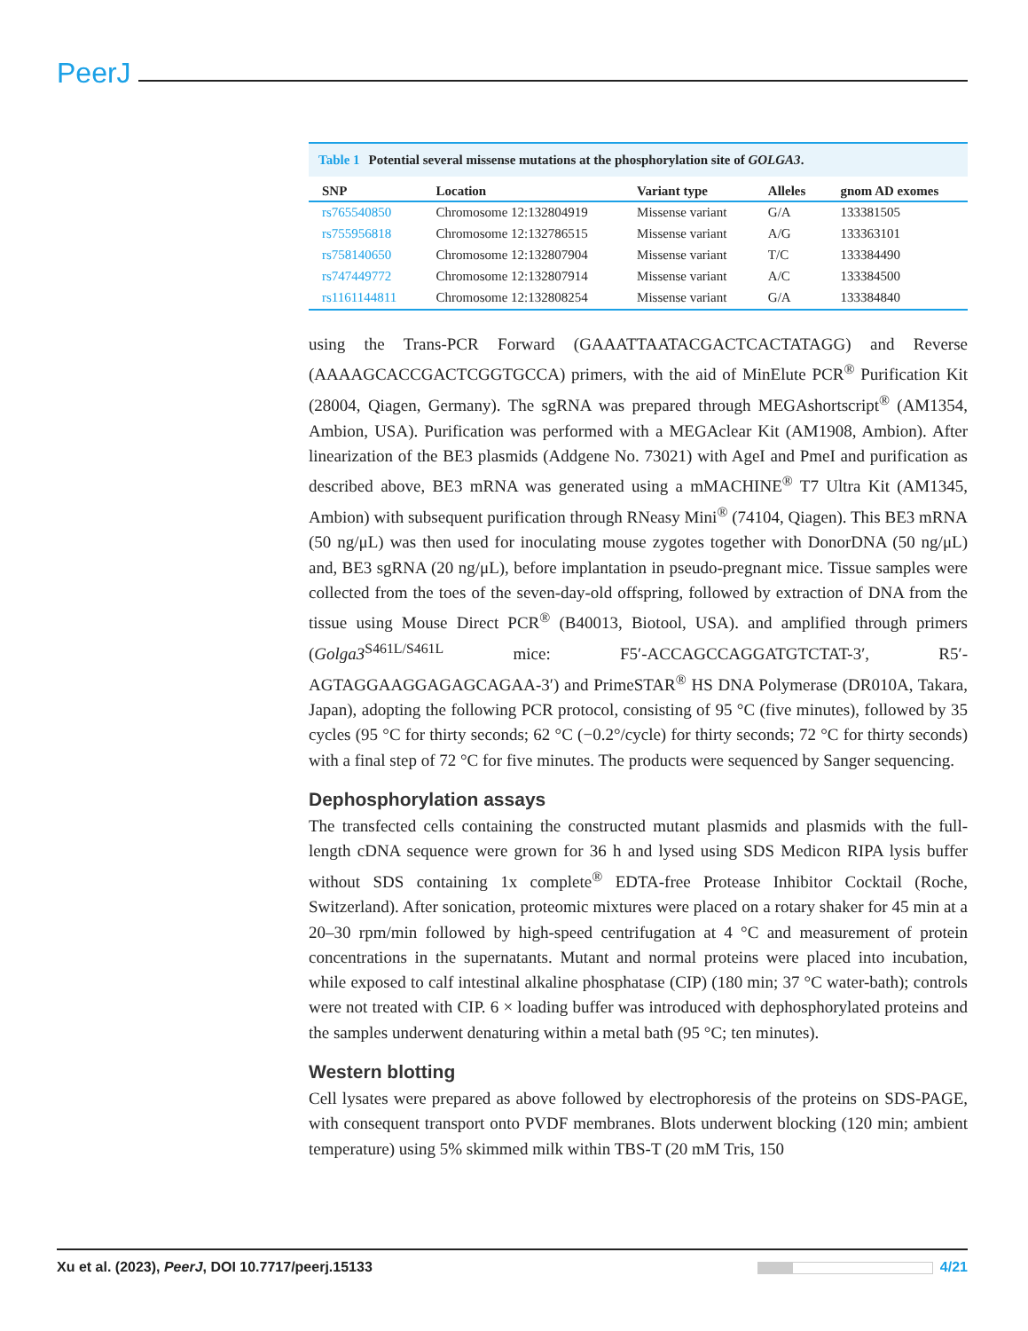PeerJ
Table 1 Potential several missense mutations at the phosphorylation site of GOLGA3.
| SNP | Location | Variant type | Alleles | gnom AD exomes |
| --- | --- | --- | --- | --- |
| rs765540850 | Chromosome 12:132804919 | Missense variant | G/A | 133381505 |
| rs755956818 | Chromosome 12:132786515 | Missense variant | A/G | 133363101 |
| rs758140650 | Chromosome 12:132807904 | Missense variant | T/C | 133384490 |
| rs747449772 | Chromosome 12:132807914 | Missense variant | A/C | 133384500 |
| rs1161144811 | Chromosome 12:132808254 | Missense variant | G/A | 133384840 |
using the Trans-PCR Forward (GAAATTAATACGACTCACTATAGG) and Reverse (AAAAGCACCGACTCGGTGCCA) primers, with the aid of MinElute PCR<sup>®</sup> Purification Kit (28004, Qiagen, Germany). The sgRNA was prepared through MEGAshortscript<sup>®</sup> (AM1354, Ambion, USA). Purification was performed with a MEGAclear Kit (AM1908, Ambion). After linearization of the BE3 plasmids (Addgene No. 73021) with AgeI and PmeI and purification as described above, BE3 mRNA was generated using a mMACHINE<sup>®</sup> T7 Ultra Kit (AM1345, Ambion) with subsequent purification through RNeasy Mini<sup>®</sup> (74104, Qiagen). This BE3 mRNA (50 ng/μL) was then used for inoculating mouse zygotes together with DonorDNA (50 ng/μL) and, BE3 sgRNA (20 ng/μL), before implantation in pseudo-pregnant mice. Tissue samples were collected from the toes of the seven-day-old offspring, followed by extraction of DNA from the tissue using Mouse Direct PCR<sup>®</sup> (B40013, Biotool, USA). and amplified through primers (Golga3<sup>S461L/S461L</sup> mice: F5′-ACCAGCCAGGATGTCTAT-3′, R5′-AGTAGGAAGGAGAGCAGAA-3′) and PrimeSTAR<sup>®</sup> HS DNA Polymerase (DR010A, Takara, Japan), adopting the following PCR protocol, consisting of 95 °C (five minutes), followed by 35 cycles (95 °C for thirty seconds; 62 °C (−0.2°/cycle) for thirty seconds; 72 °C for thirty seconds) with a final step of 72 °C for five minutes. The products were sequenced by Sanger sequencing.
Dephosphorylation assays
The transfected cells containing the constructed mutant plasmids and plasmids with the full-length cDNA sequence were grown for 36 h and lysed using SDS Medicon RIPA lysis buffer without SDS containing 1x complete<sup>®</sup> EDTA-free Protease Inhibitor Cocktail (Roche, Switzerland). After sonication, proteomic mixtures were placed on a rotary shaker for 45 min at a 20–30 rpm/min followed by high-speed centrifugation at 4 °C and measurement of protein concentrations in the supernatants. Mutant and normal proteins were placed into incubation, while exposed to calf intestinal alkaline phosphatase (CIP) (180 min; 37 °C water-bath); controls were not treated with CIP. 6 × loading buffer was introduced with dephosphorylated proteins and the samples underwent denaturing within a metal bath (95 °C; ten minutes).
Western blotting
Cell lysates were prepared as above followed by electrophoresis of the proteins on SDS-PAGE, with consequent transport onto PVDF membranes. Blots underwent blocking (120 min; ambient temperature) using 5% skimmed milk within TBS-T (20 mM Tris, 150
Xu et al. (2023), PeerJ, DOI 10.7717/peerj.15133 4/21